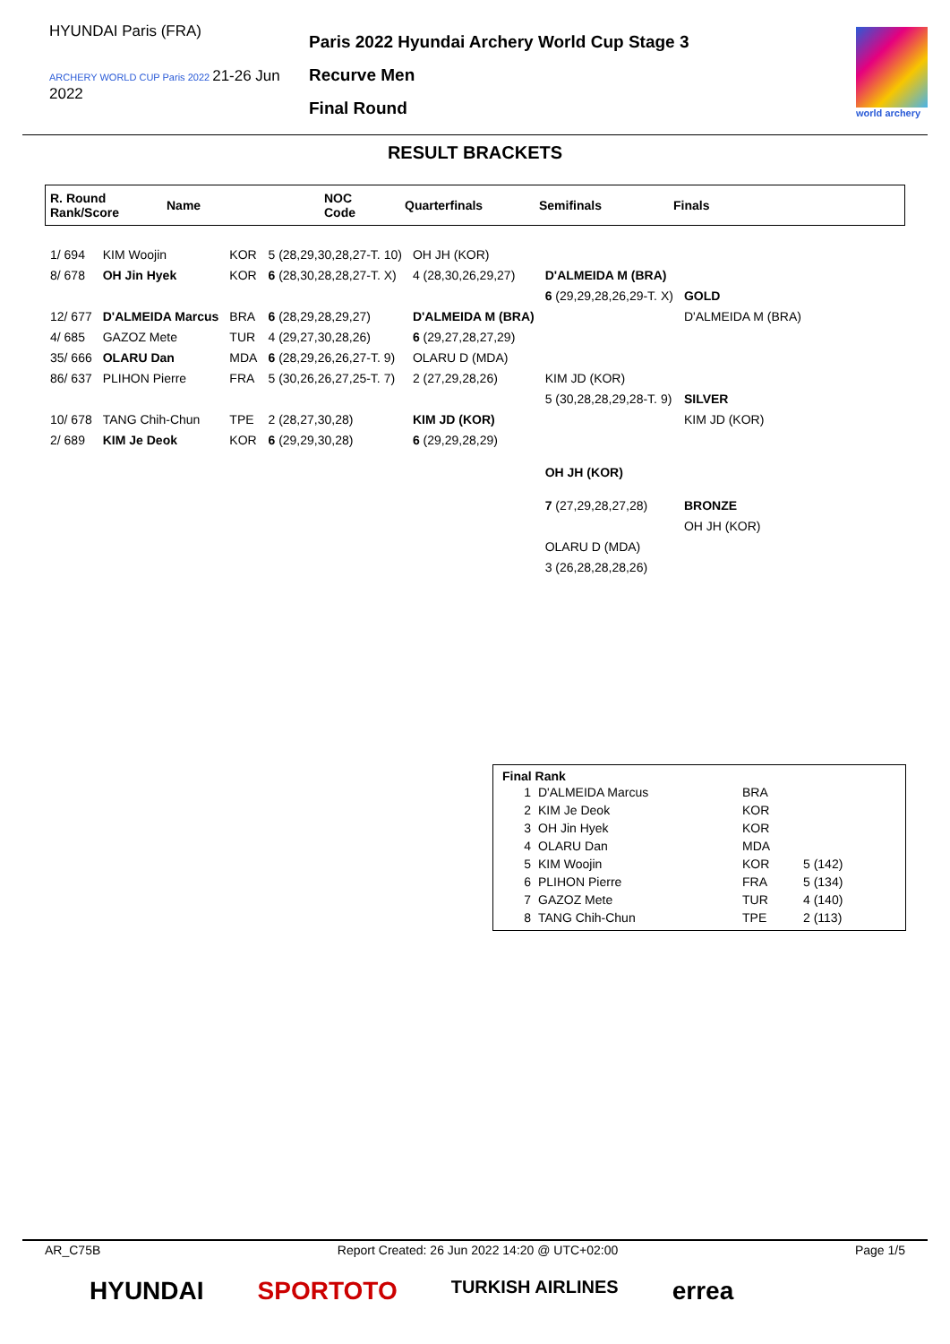HYUNDAI Paris (FRA)
ARCHERY WORLD CUP Paris 2022 21-26 Jun 2022
Paris 2022 Hyundai Archery World Cup Stage 3
Recurve Men
Final Round
world archery
RESULT BRACKETS
R. Round
Rank/Score
Name
NOC
Code
Quarterfinals Semifinals Finals
| 1/ 694 | KIM Woojin | KOR | 5 (28,29,30,28,27-T. 10) | OH JH (KOR) | | |
| 8/ 678 | OH Jin Hyek | KOR | 6 (28,30,28,28,27-T. X) | 4 (28,30,26,29,27) | D'ALMEIDA M (BRA) | |
| | | | | | 6 (29,29,28,26,29-T. X) | GOLD |
| 12/ 677 | D'ALMEIDA Marcus | BRA | 6 (28,29,28,29,27) | D'ALMEIDA M (BRA) | | D'ALMEIDA M (BRA) |
| 4/ 685 | GAZOZ Mete | TUR | 4 (29,27,30,28,26) | 6 (29,27,28,27,29) | | |
| 35/ 666 | OLARU Dan | MDA | 6 (28,29,26,26,27-T. 9) | OLARU D (MDA) | | |
| 86/ 637 | PLIHON Pierre | FRA | 5 (30,26,26,27,25-T. 7) | 2 (27,29,28,26) | KIM JD (KOR) | |
| | | | | | 5 (30,28,28,29,28-T. 9) | SILVER |
| 10/ 678 | TANG Chih-Chun | TPE | 2 (28,27,30,28) | KIM JD (KOR) | | KIM JD (KOR) |
| 2/ 689 | KIM Je Deok | KOR | 6 (29,29,30,28) | 6 (29,29,28,29) | | |
| | | | | | OH JH (KOR) | |
| | | | | | 7 (27,29,28,27,28) | BRONZE |
| | | | | | | OH JH (KOR) |
| | | | | | OLARU D (MDA) | |
| | | | | | 3 (26,28,28,28,26) | |
Final Rank
| 1 | D'ALMEIDA Marcus | BRA | |
| 2 | KIM Je Deok | KOR | |
| 3 | OH Jin Hyek | KOR | |
| 4 | OLARU Dan | MDA | |
| 5 | KIM Woojin | KOR | 5 (142) |
| 6 | PLIHON Pierre | FRA | 5 (134) |
| 7 | GAZOZ Mete | TUR | 4 (140) |
| 8 | TANG Chih-Chun | TPE | 2 (113) |
AR_C75B Report Created: 26 Jun 2022 14:20 @ UTC+02:00 Page 1/5
HYUNDAI SPORTOTO TURKISH AIRLINES errea